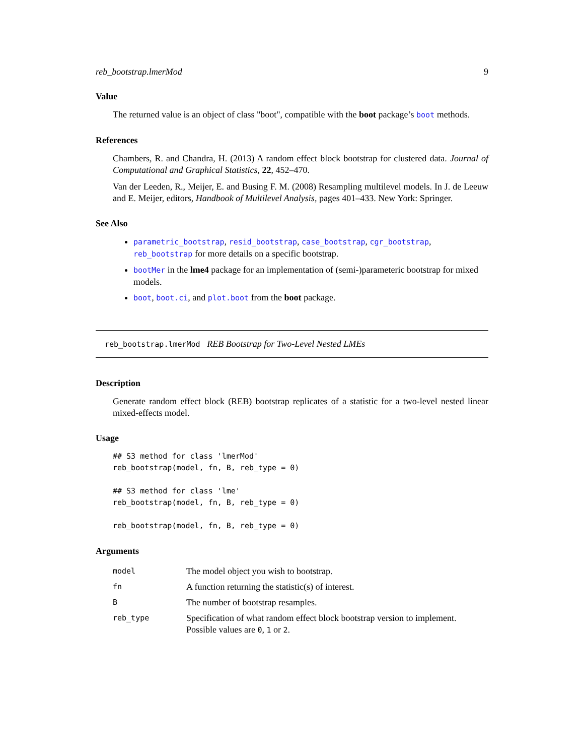reb_bootstrap.lmerMod 9
Value
The returned value is an object of class "boot", compatible with the boot package’s boot methods.
References
Chambers, R. and Chandra, H. (2013) A random effect block bootstrap for clustered data. Journal of Computational and Graphical Statistics, 22, 452–470.
Van der Leeden, R., Meijer, E. and Busing F. M. (2008) Resampling multilevel models. In J. de Leeuw and E. Meijer, editors, Handbook of Multilevel Analysis, pages 401–433. New York: Springer.
See Also
parametric_bootstrap, resid_bootstrap, case_bootstrap, cgr_bootstrap, reb_bootstrap for more details on a specific bootstrap.
bootMer in the lme4 package for an implementation of (semi-)parameteric bootstrap for mixed models.
boot, boot.ci, and plot.boot from the boot package.
reb_bootstrap.lmerMod REB Bootstrap for Two-Level Nested LMEs
Description
Generate random effect block (REB) bootstrap replicates of a statistic for a two-level nested linear mixed-effects model.
Usage
## S3 method for class 'lmerMod'
reb_bootstrap(model, fn, B, reb_type = 0)

## S3 method for class 'lme'
reb_bootstrap(model, fn, B, reb_type = 0)

reb_bootstrap(model, fn, B, reb_type = 0)
Arguments
| model | The model object you wish to bootstrap. |
| fn | A function returning the statistic(s) of interest. |
| B | The number of bootstrap resamples. |
| reb_type | Specification of what random effect block bootstrap version to implement. Possible values are 0 , 1 or 2 . |